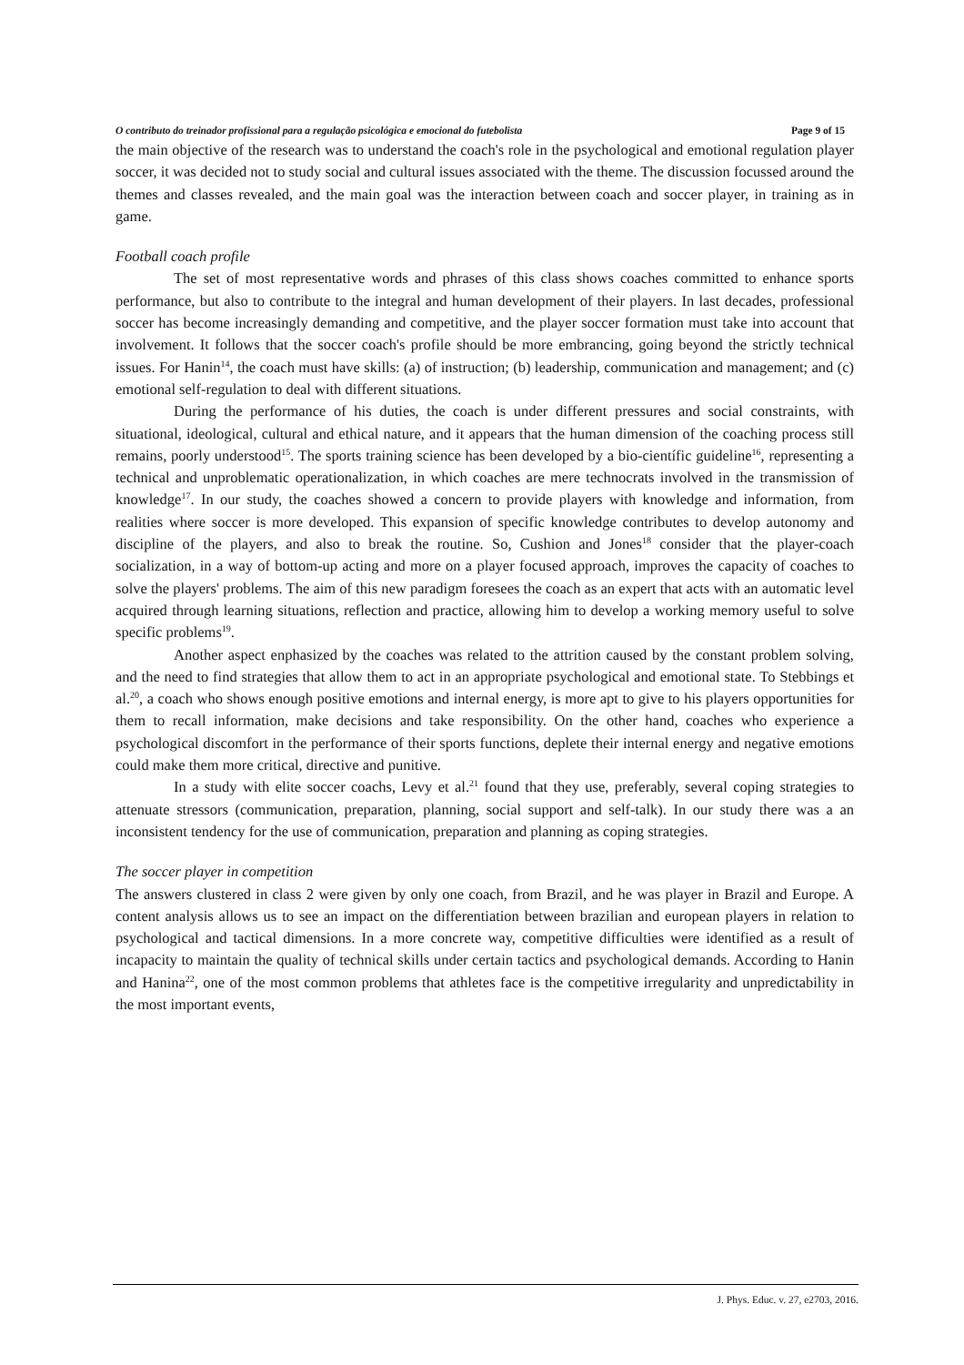O contributo do treinador profissional para a regulação psicológica e emocional do futebolista Page 9 of 15
the main objective of the research was to understand the coach's role in the psychological and emotional regulation player soccer, it was decided not to study social and cultural issues associated with the theme. The discussion focussed around the themes and classes revealed, and the main goal was the interaction between coach and soccer player, in training as in game.
Football coach profile
The set of most representative words and phrases of this class shows coaches committed to enhance sports performance, but also to contribute to the integral and human development of their players. In last decades, professional soccer has become increasingly demanding and competitive, and the player soccer formation must take into account that involvement. It follows that the soccer coach's profile should be more embrancing, going beyond the strictly technical issues. For Hanin<sup>14</sup>, the coach must have skills: (a) of instruction; (b) leadership, communication and management; and (c) emotional self-regulation to deal with different situations.
During the performance of his duties, the coach is under different pressures and social constraints, with situational, ideological, cultural and ethical nature, and it appears that the human dimension of the coaching process still remains, poorly understood<sup>15</sup>. The sports training science has been developed by a bio-científic guideline<sup>16</sup>, representing a technical and unproblematic operationalization, in which coaches are mere technocrats involved in the transmission of knowledge<sup>17</sup>. In our study, the coaches showed a concern to provide players with knowledge and information, from realities where soccer is more developed. This expansion of specific knowledge contributes to develop autonomy and discipline of the players, and also to break the routine. So, Cushion and Jones<sup>18</sup> consider that the player-coach socialization, in a way of bottom-up acting and more on a player focused approach, improves the capacity of coaches to solve the players' problems. The aim of this new paradigm foresees the coach as an expert that acts with an automatic level acquired through learning situations, reflection and practice, allowing him to develop a working memory useful to solve specific problems<sup>19</sup>.
Another aspect enphasized by the coaches was related to the attrition caused by the constant problem solving, and the need to find strategies that allow them to act in an appropriate psychological and emotional state. To Stebbings et al.<sup>20</sup>, a coach who shows enough positive emotions and internal energy, is more apt to give to his players opportunities for them to recall information, make decisions and take responsibility. On the other hand, coaches who experience a psychological discomfort in the performance of their sports functions, deplete their internal energy and negative emotions could make them more critical, directive and punitive.
In a study with elite soccer coachs, Levy et al.<sup>21</sup> found that they use, preferably, several coping strategies to attenuate stressors (communication, preparation, planning, social support and self-talk). In our study there was a an inconsistent tendency for the use of communication, preparation and planning as coping strategies.
The soccer player in competition
The answers clustered in class 2 were given by only one coach, from Brazil, and he was player in Brazil and Europe. A content analysis allows us to see an impact on the differentiation between brazilian and european players in relation to psychological and tactical dimensions. In a more concrete way, competitive difficulties were identified as a result of incapacity to maintain the quality of technical skills under certain tactics and psychological demands. According to Hanin and Hanina<sup>22</sup>, one of the most common problems that athletes face is the competitive irregularity and unpredictability in the most important events,
J. Phys. Educ. v. 27, e2703, 2016.